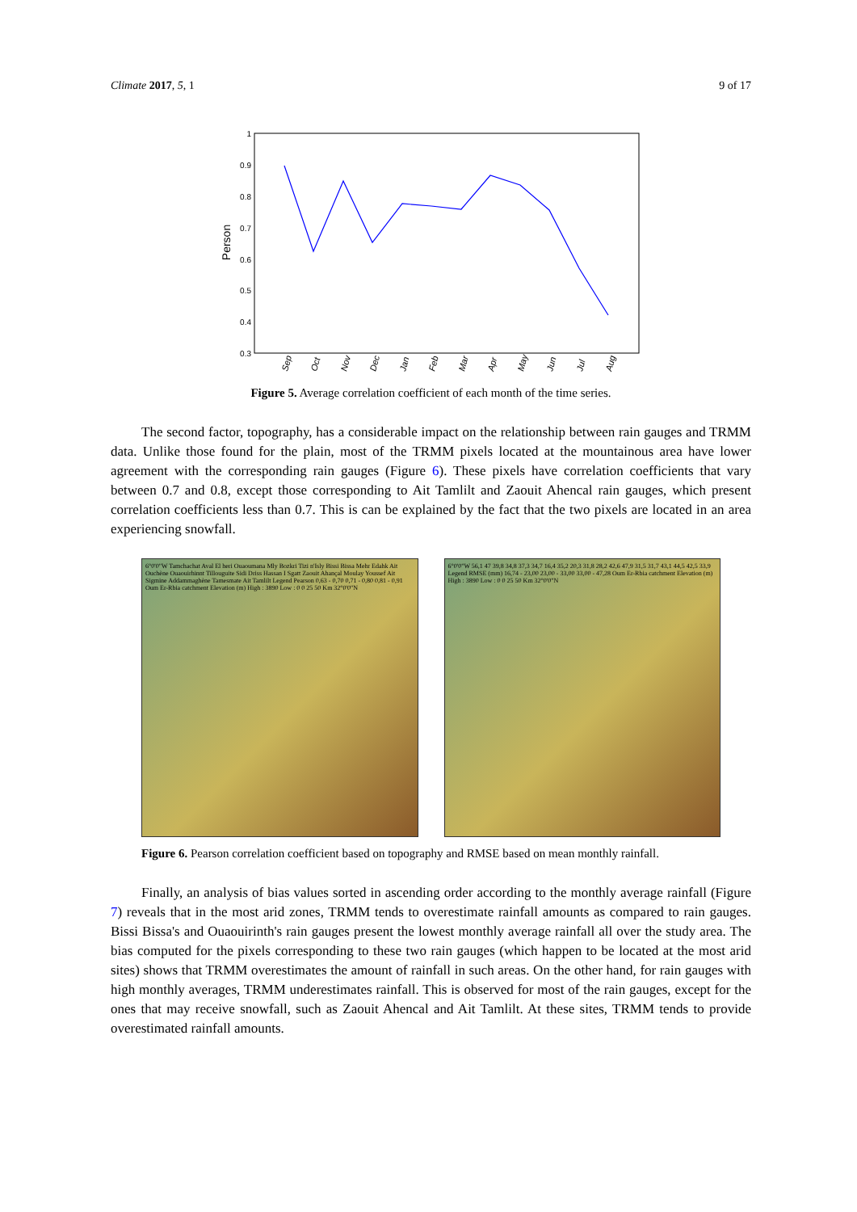Climate 2017, 5, 1 9 of 17
1
0.9
0.8
0.7
0.6
0.5
0.4
0.3
Person
Sep
Oct
Nov
Dec
Jan
Feb
Mar
Apr
May
Jun
Jul
Aug
Figure 5. Average correlation coefficient of each month of the time series.
The second factor, topography, has a considerable impact on the relationship between rain gauges and TRMM data. Unlike those found for the plain, most of the TRMM pixels located at the mountainous area have lower agreement with the corresponding rain gauges (Figure 6). These pixels have correlation coefficients that vary between 0.7 and 0.8, except those corresponding to Ait Tamlilt and Zaouit Ahencal rain gauges, which present correlation coefficients less than 0.7. This is can be explained by the fact that the two pixels are located in an area experiencing snowfall.
6°0'0"W Tamchachat Aval El heri Ouaoumana Mly Bozkri Tizi n'Isly Bissi Bissa Mehr Edahk Ait Ouchène Ouaouirhinnt Tillouguite Sidi Driss Hassan I Sgatt Zaouit Ahançal Moulay Youssef Ait Sigmine Addammaghène Tamesmate Ait Tamlilt Legend Pearson 0,63 - 0,70 0,71 - 0,80 0,81 - 0,91 Oum Er-Rbia catchment Elevation (m) High : 3890 Low : 0 0 25 50 Km 32°0'0"N
6°0'0"W 56,1 47 39,8 34,8 37,3 34,7 16,4 35,2 20,3 31,8 28,2 42,6 47,9 31,5 31,7 43,1 44,5 42,5 33,9 Legend RMSE (mm) 16,74 - 23,00 23,00 - 33,00 33,00 - 47,28 Oum Er-Rbia catchment Elevation (m) High : 3890 Low : 0 0 25 50 Km 32°0'0"N
Figure 6. Pearson correlation coefficient based on topography and RMSE based on mean monthly rainfall.
Finally, an analysis of bias values sorted in ascending order according to the monthly average rainfall (Figure 7) reveals that in the most arid zones, TRMM tends to overestimate rainfall amounts as compared to rain gauges. Bissi Bissa's and Ouaouirinth's rain gauges present the lowest monthly average rainfall all over the study area. The bias computed for the pixels corresponding to these two rain gauges (which happen to be located at the most arid sites) shows that TRMM overestimates the amount of rainfall in such areas. On the other hand, for rain gauges with high monthly averages, TRMM underestimates rainfall. This is observed for most of the rain gauges, except for the ones that may receive snowfall, such as Zaouit Ahencal and Ait Tamlilt. At these sites, TRMM tends to provide overestimated rainfall amounts.